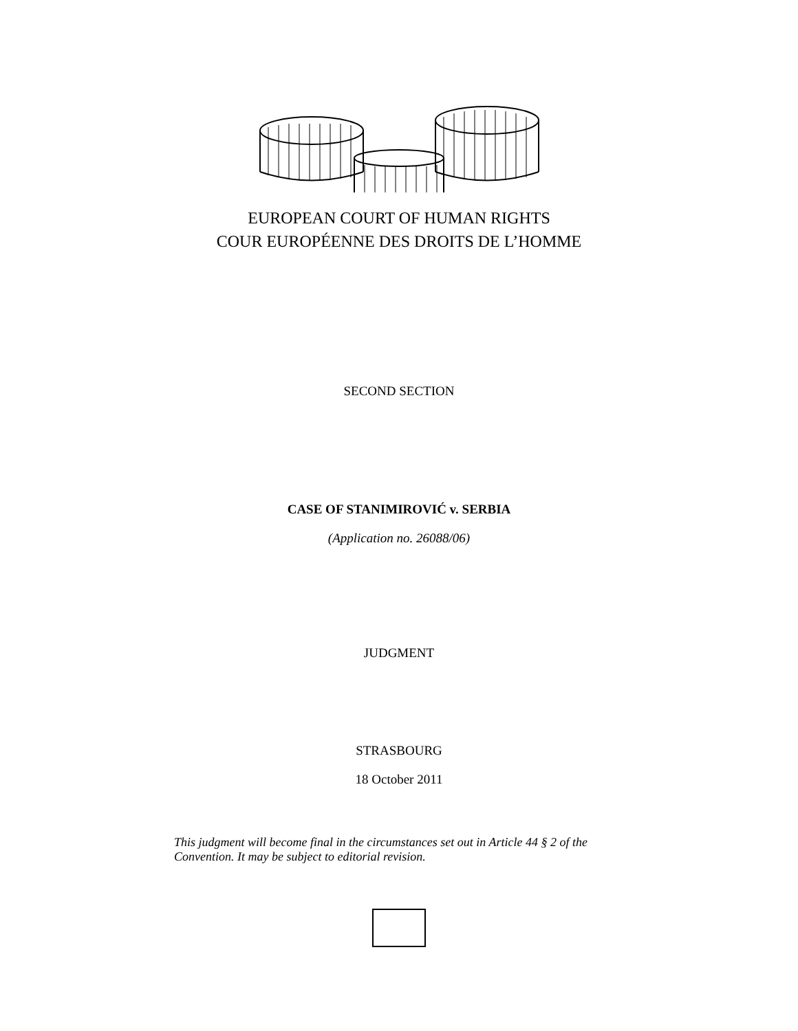EUROPEAN COURT OF HUMAN RIGHTS
COUR EUROPÉENNE DES DROITS DE L’HOMME
SECOND SECTION
CASE OF STANIMIROVIĆ v. SERBIA
(Application no. 26088/06)
JUDGMENT
STRASBOURG
18 October 2011
This judgment will become final in the circumstances set out in Article 44 § 2 of the Convention. It may be subject to editorial revision.